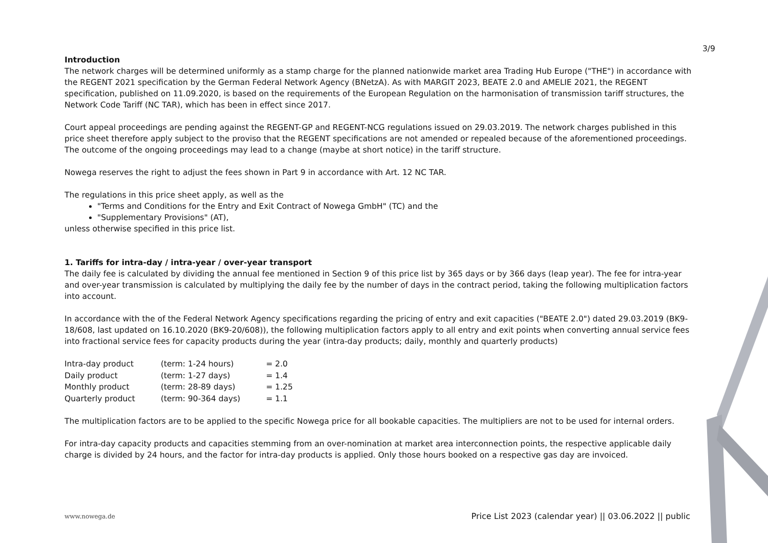3/9
Introduction
The network charges will be determined uniformly as a stamp charge for the planned nationwide market area Trading Hub Europe ("THE") in accordance with the REGENT 2021 specification by the German Federal Network Agency (BNetzA). As with MARGIT 2023, BEATE 2.0 and AMELIE 2021, the REGENT specification, published on 11.09.2020, is based on the requirements of the European Regulation on the harmonisation of transmission tariff structures, the Network Code Tariff (NC TAR), which has been in effect since 2017.
Court appeal proceedings are pending against the REGENT-GP and REGENT-NCG regulations issued on 29.03.2019. The network charges published in this price sheet therefore apply subject to the proviso that the REGENT specifications are not amended or repealed because of the aforementioned proceedings. The outcome of the ongoing proceedings may lead to a change (maybe at short notice) in the tariff structure.
Nowega reserves the right to adjust the fees shown in Part 9 in accordance with Art. 12 NC TAR.
The regulations in this price sheet apply, as well as the
"Terms and Conditions for the Entry and Exit Contract of Nowega GmbH" (TC) and the
"Supplementary Provisions" (AT),
unless otherwise specified in this price list.
1. Tariffs for intra-day / intra-year / over-year transport
The daily fee is calculated by dividing the annual fee mentioned in Section 9 of this price list by 365 days or by 366 days (leap year). The fee for intra-year and over-year transmission is calculated by multiplying the daily fee by the number of days in the contract period, taking the following multiplication factors into account.
In accordance with the of the Federal Network Agency specifications regarding the pricing of entry and exit capacities ("BEATE 2.0") dated 29.03.2019 (BK9-18/608, last updated on 16.10.2020 (BK9-20/608)), the following multiplication factors apply to all entry and exit points when converting annual service fees into fractional service fees for capacity products during the year (intra-day products; daily, monthly and quarterly products)
| Intra-day product | (term: 1-24 hours) | = 2.0 |
| Daily product | (term: 1-27 days) | = 1.4 |
| Monthly product | (term: 28-89 days) | = 1.25 |
| Quarterly product | (term: 90-364 days) | = 1.1 |
The multiplication factors are to be applied to the specific Nowega price for all bookable capacities. The multipliers are not to be used for internal orders.
For intra-day capacity products and capacities stemming from an over-nomination at market area interconnection points, the respective applicable daily charge is divided by 24 hours, and the factor for intra-day products is applied. Only those hours booked on a respective gas day are invoiced.
www.nowega.de Price List 2023 (calendar year) || 03.06.2022 || public